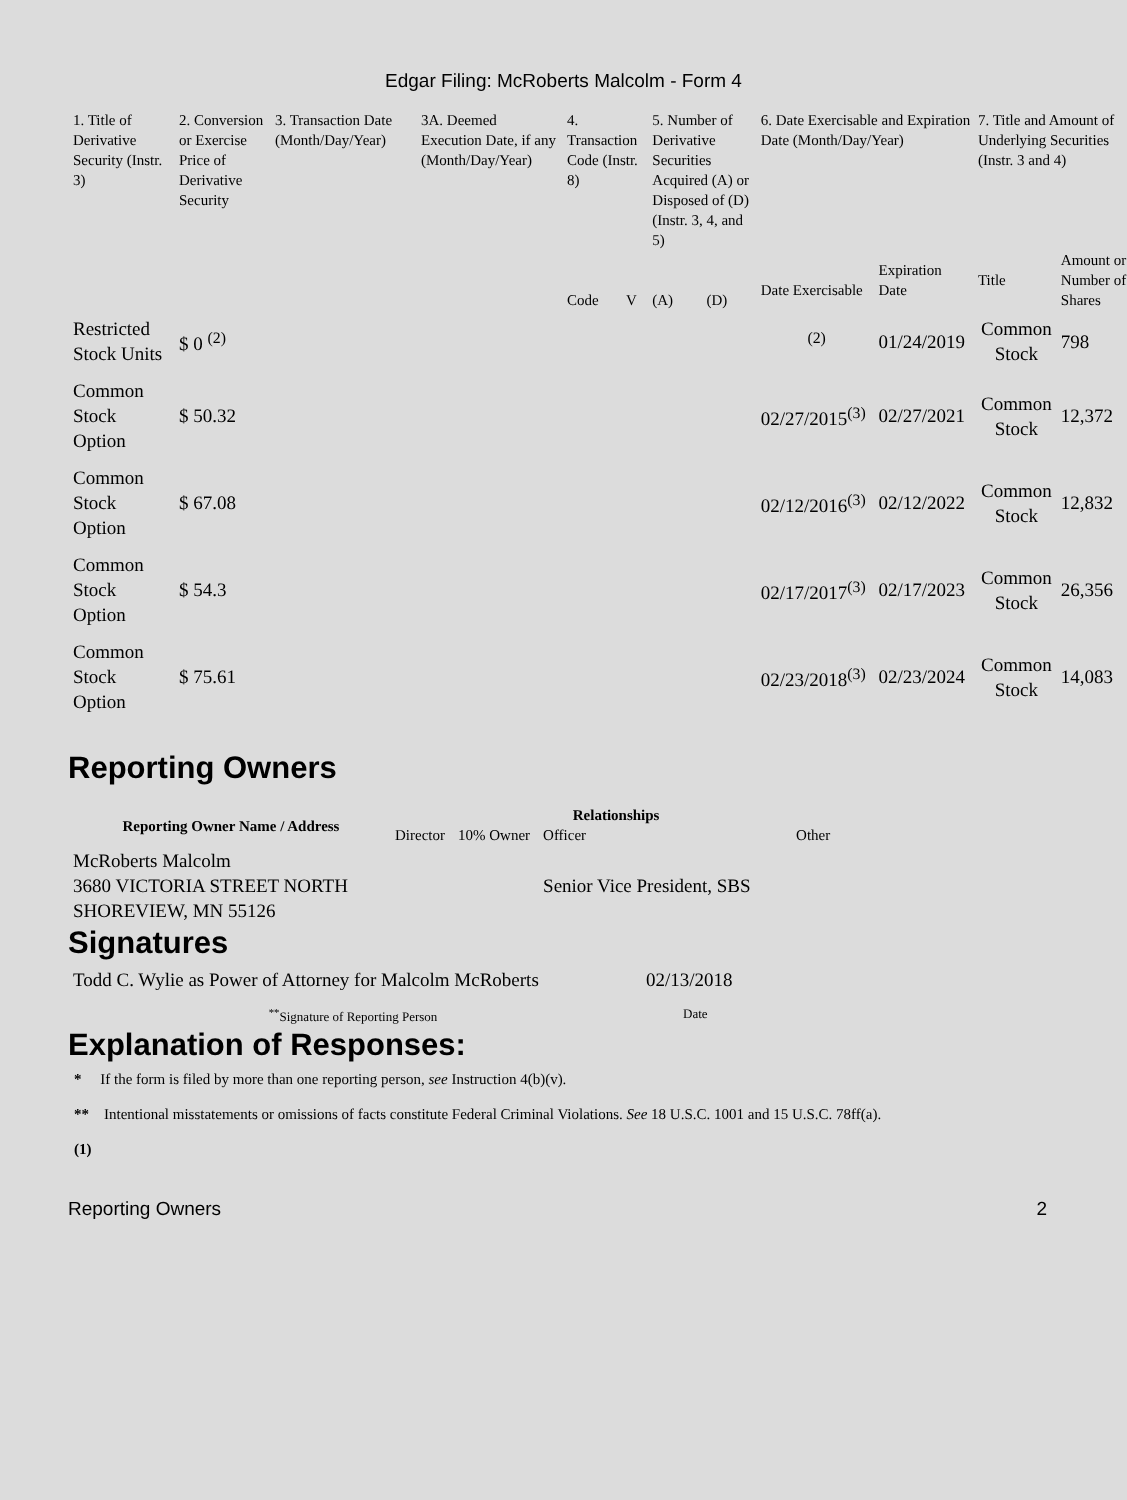Edgar Filing: McRoberts Malcolm - Form 4
| 1. Title of Derivative Security (Instr. 3) | 2. Conversion or Exercise Price of Derivative Security | 3. Transaction Date (Month/Day/Year) | 3A. Deemed Execution Date, if any (Month/Day/Year) | 4. Transaction Code (Instr. 8) | | 5. Number of Derivative Securities Acquired (A) or Disposed of (D) (Instr. 3, 4, and 5) | | 6. Date Exercisable and Expiration Date (Month/Day/Year) | | 7. Title and Amount of Underlying Securities (Instr. 3 and 4) | |
| --- | --- | --- | --- | --- | --- | --- | --- | --- | --- | --- | --- |
| | | | | Code | V | (A) | (D) | Date Exercisable | Expiration Date | Title | Amount or Number of Shares |
| Restricted Stock Units | $ 0 <sup>(2)</sup> | | | | | | | <sup>(2)</sup> | 01/24/2019 | Common Stock | 798 |
| Common Stock Option | $ 50.32 | | | | | | | 02/27/2015<sup>(3)</sup> | 02/27/2021 | Common Stock | 12,372 |
| Common Stock Option | $ 67.08 | | | | | | | 02/12/2016<sup>(3)</sup> | 02/12/2022 | Common Stock | 12,832 |
| Common Stock Option | $ 54.3 | | | | | | | 02/17/2017<sup>(3)</sup> | 02/17/2023 | Common Stock | 26,356 |
| Common Stock Option | $ 75.61 | | | | | | | 02/23/2018<sup>(3)</sup> | 02/23/2024 | Common Stock | 14,083 |
Reporting Owners
| Reporting Owner Name / Address | Relationships | | | |
| --- | --- | --- | --- | --- |
| | Director | 10% Owner | Officer | Other |
| McRoberts Malcolm 3680 VICTORIA STREET NORTH SHOREVIEW, MN 55126 | | | Senior Vice President, SBS | |
Signatures
| Todd C. Wylie as Power of Attorney for Malcolm McRoberts | 02/13/2018 |
| <sup>**</sup> Signature of Reporting Person | Date |
Explanation of Responses:
* If the form is filed by more than one reporting person, see Instruction 4(b)(v).
** Intentional misstatements or omissions of facts constitute Federal Criminal Violations. See 18 U.S.C. 1001 and 15 U.S.C. 78ff(a).
(1)
Reporting Owners 2